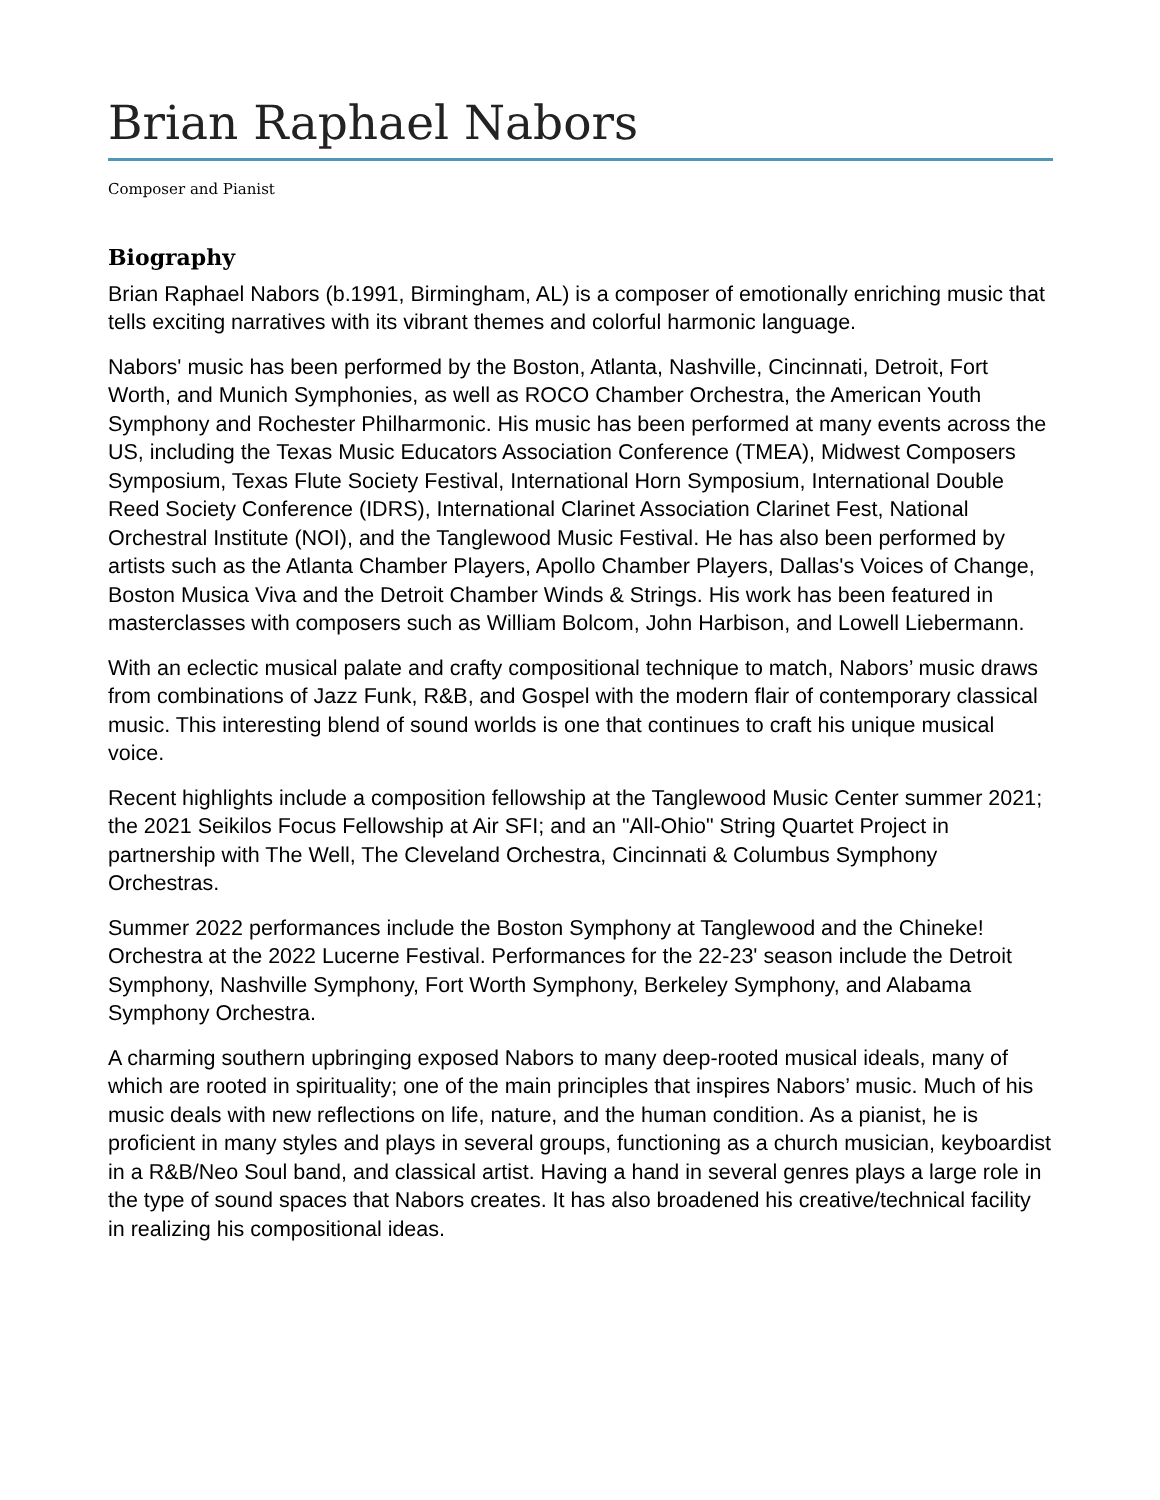Brian Raphael Nabors
Composer and Pianist
Biography
Brian Raphael Nabors (b.1991, Birmingham, AL) is a composer of emotionally enriching music that tells exciting narratives with its vibrant themes and colorful harmonic language.
Nabors' music has been performed by the Boston, Atlanta, Nashville, Cincinnati, Detroit, Fort Worth, and Munich Symphonies, as well as ROCO Chamber Orchestra, the American Youth Symphony and Rochester Philharmonic. His music has been performed at many events across the US, including the Texas Music Educators Association Conference (TMEA), Midwest Composers Symposium, Texas Flute Society Festival, International Horn Symposium, International Double Reed Society Conference (IDRS), International Clarinet Association Clarinet Fest, National Orchestral Institute (NOI), and the Tanglewood Music Festival. He has also been performed by artists such as the Atlanta Chamber Players, Apollo Chamber Players, Dallas's Voices of Change, Boston Musica Viva and the Detroit Chamber Winds & Strings. His work has been featured in masterclasses with composers such as William Bolcom, John Harbison, and Lowell Liebermann.
With an eclectic musical palate and crafty compositional technique to match, Nabors’ music draws from combinations of Jazz Funk, R&B, and Gospel with the modern flair of contemporary classical music. This interesting blend of sound worlds is one that continues to craft his unique musical voice.
Recent highlights include a composition fellowship at the Tanglewood Music Center summer 2021; the 2021 Seikilos Focus Fellowship at Air SFI; and an "All-Ohio" String Quartet Project in partnership with The Well, The Cleveland Orchestra, Cincinnati & Columbus Symphony Orchestras.
Summer 2022 performances include the Boston Symphony at Tanglewood and the Chineke! Orchestra at the 2022 Lucerne Festival. Performances for the 22-23' season include the Detroit Symphony, Nashville Symphony, Fort Worth Symphony, Berkeley Symphony, and Alabama Symphony Orchestra.
A charming southern upbringing exposed Nabors to many deep-rooted musical ideals, many of which are rooted in spirituality; one of the main principles that inspires Nabors’ music. Much of his music deals with new reflections on life, nature, and the human condition. As a pianist, he is proficient in many styles and plays in several groups, functioning as a church musician, keyboardist in a R&B/Neo Soul band, and classical artist. Having a hand in several genres plays a large role in the type of sound spaces that Nabors creates. It has also broadened his creative/technical facility in realizing his compositional ideas.